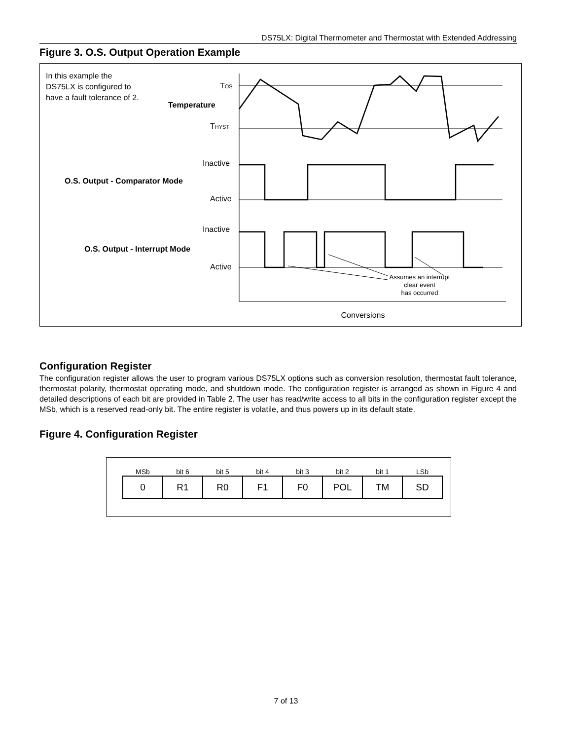DS75LX: Digital Thermometer and Thermostat with Extended Addressing
Figure 3. O.S. Output Operation Example
In this example the
DS75LX is configured to
have a fault tolerance of 2.
TOS
Temperature
THYST
Inactive
O.S. Output - Comparator Mode
Active
Inactive
O.S. Output - Interrupt Mode
Active
Assumes an interrupt
clear event
has occurred
Conversions
Configuration Register
The configuration register allows the user to program various DS75LX options such as conversion resolution, thermostat fault tolerance, thermostat polarity, thermostat operating mode, and shutdown mode. The configuration register is arranged as shown in Figure 4 and detailed descriptions of each bit are provided in Table 2. The user has read/write access to all bits in the configuration register except the MSb, which is a reserved read-only bit. The entire register is volatile, and thus powers up in its default state.
Figure 4. Configuration Register
| MSb | bit 6 | bit 5 | bit 4 | bit 3 | bit 2 | bit 1 | LSb |
| --- | --- | --- | --- | --- | --- | --- | --- |
| 0 | R1 | R0 | F1 | F0 | POL | TM | SD |
7 of 13